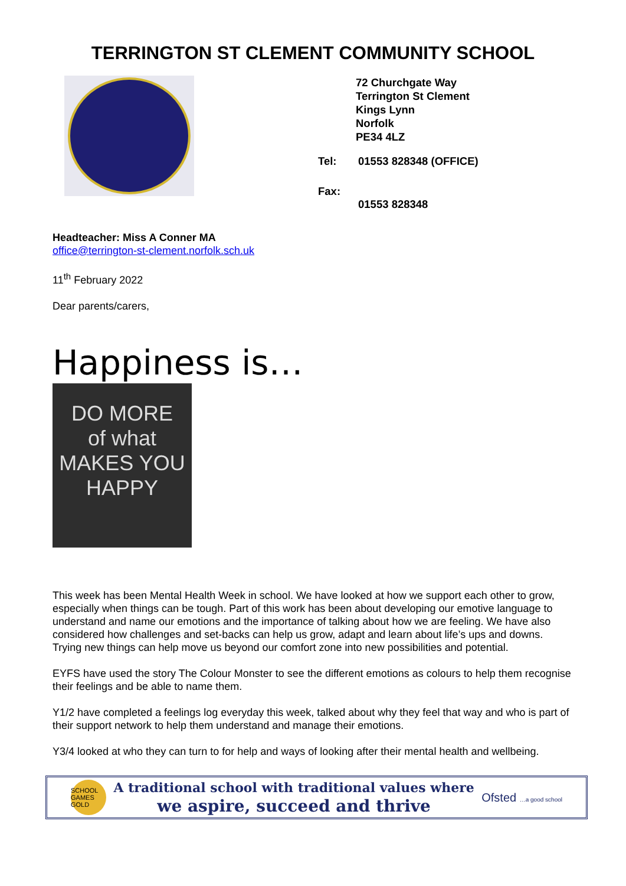TERRINGTON ST CLEMENT COMMUNITY SCHOOL
72 Churchgate Way
Terrington St Clement
Kings Lynn
Norfolk
PE34 4LZ
| Tel: | 01553 828348 (OFFICE) |
| Fax: | 01553 828348 |
Headteacher: Miss A Conner MA
office@terrington-st-clement.norfolk.sch.uk
11<sup>th</sup> February 2022
Dear parents/carers,
Happiness is…
DO MORE
of what
MAKES YOU
HAPPY
This week has been Mental Health Week in school. We have looked at how we support each other to grow, especially when things can be tough. Part of this work has been about developing our emotive language to understand and name our emotions and the importance of talking about how we are feeling. We have also considered how challenges and set-backs can help us grow, adapt and learn about life’s ups and downs. Trying new things can help move us beyond our comfort zone into new possibilities and potential.
EYFS have used the story The Colour Monster to see the different emotions as colours to help them recognise their feelings and be able to name them.
Y1/2 have completed a feelings log everyday this week, talked about why they feel that way and who is part of their support network to help them understand and manage their emotions.
Y3/4 looked at who they can turn to for help and ways of looking after their mental health and wellbeing.
SCHOOL GAMES GOLD
A traditional school with traditional values where
we aspire, succeed and thrive
Ofsted …a good school